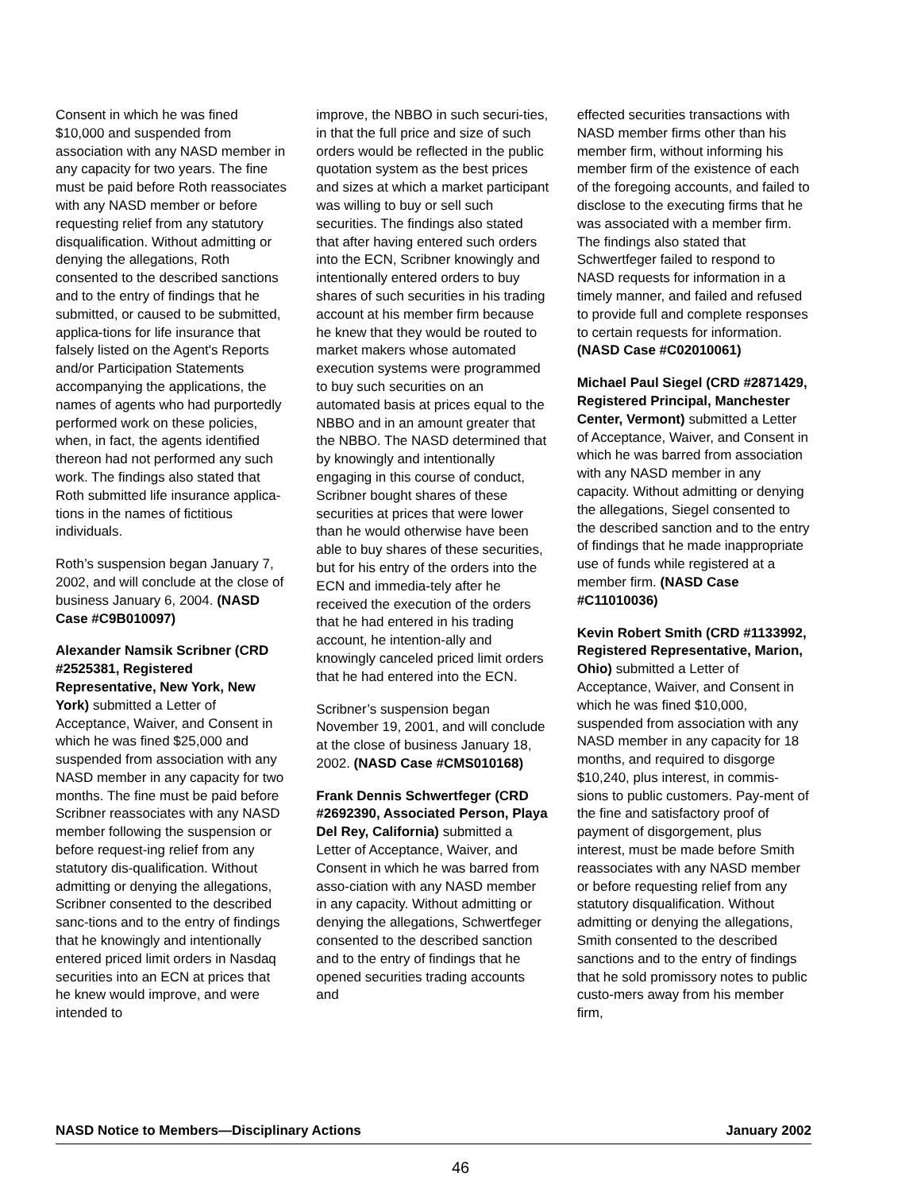Consent in which he was fined $10,000 and suspended from association with any NASD member in any capacity for two years. The fine must be paid before Roth reassociates with any NASD member or before requesting relief from any statutory disqualification. Without admitting or denying the allegations, Roth consented to the described sanctions and to the entry of findings that he submitted, or caused to be submitted, applica-tions for life insurance that falsely listed on the Agent's Reports and/or Participation Statements accompanying the applications, the names of agents who had purportedly performed work on these policies, when, in fact, the agents identified thereon had not performed any such work. The findings also stated that Roth submitted life insurance applica-tions in the names of fictitious individuals.
Roth’s suspension began January 7, 2002, and will conclude at the close of business January 6, 2004. (NASD Case #C9B010097)
Alexander Namsik Scribner (CRD #2525381, Registered Representative, New York, New York) submitted a Letter of Acceptance, Waiver, and Consent in which he was fined $25,000 and suspended from association with any NASD member in any capacity for two months. The fine must be paid before Scribner reassociates with any NASD member following the suspension or before request-ing relief from any statutory dis-qualification. Without admitting or denying the allegations, Scribner consented to the described sanc-tions and to the entry of findings that he knowingly and intentionally entered priced limit orders in Nasdaq securities into an ECN at prices that he knew would improve, and were intended to
improve, the NBBO in such securi-ties, in that the full price and size of such orders would be reflected in the public quotation system as the best prices and sizes at which a market participant was willing to buy or sell such securities. The findings also stated that after having entered such orders into the ECN, Scribner knowingly and intentionally entered orders to buy shares of such securities in his trading account at his member firm because he knew that they would be routed to market makers whose automated execution systems were programmed to buy such securities on an automated basis at prices equal to the NBBO and in an amount greater that the NBBO. The NASD determined that by knowingly and intentionally engaging in this course of conduct, Scribner bought shares of these securities at prices that were lower than he would otherwise have been able to buy shares of these securities, but for his entry of the orders into the ECN and immedia-tely after he received the execution of the orders that he had entered in his trading account, he intention-ally and knowingly canceled priced limit orders that he had entered into the ECN.
Scribner’s suspension began November 19, 2001, and will conclude at the close of business January 18, 2002. (NASD Case #CMS010168)
Frank Dennis Schwertfeger (CRD #2692390, Associated Person, Playa Del Rey, California) submitted a Letter of Acceptance, Waiver, and Consent in which he was barred from asso-ciation with any NASD member in any capacity. Without admitting or denying the allegations, Schwertfeger consented to the described sanction and to the entry of findings that he opened securities trading accounts and
effected securities transactions with NASD member firms other than his member firm, without informing his member firm of the existence of each of the foregoing accounts, and failed to disclose to the executing firms that he was associated with a member firm. The findings also stated that Schwertfeger failed to respond to NASD requests for information in a timely manner, and failed and refused to provide full and complete responses to certain requests for information. (NASD Case #C02010061)
Michael Paul Siegel (CRD #2871429, Registered Principal, Manchester Center, Vermont) submitted a Letter of Acceptance, Waiver, and Consent in which he was barred from association with any NASD member in any capacity. Without admitting or denying the allegations, Siegel consented to the described sanction and to the entry of findings that he made inappropriate use of funds while registered at a member firm. (NASD Case #C11010036)
Kevin Robert Smith (CRD #1133992, Registered Representative, Marion, Ohio) submitted a Letter of Acceptance, Waiver, and Consent in which he was fined $10,000, suspended from association with any NASD member in any capacity for 18 months, and required to disgorge $10,240, plus interest, in commis-sions to public customers. Pay-ment of the fine and satisfactory proof of payment of disgorgement, plus interest, must be made before Smith reassociates with any NASD member or before requesting relief from any statutory disqualification. Without admitting or denying the allegations, Smith consented to the described sanctions and to the entry of findings that he sold promissory notes to public custo-mers away from his member firm,
NASD Notice to Members—Disciplinary Actions January 2002
46